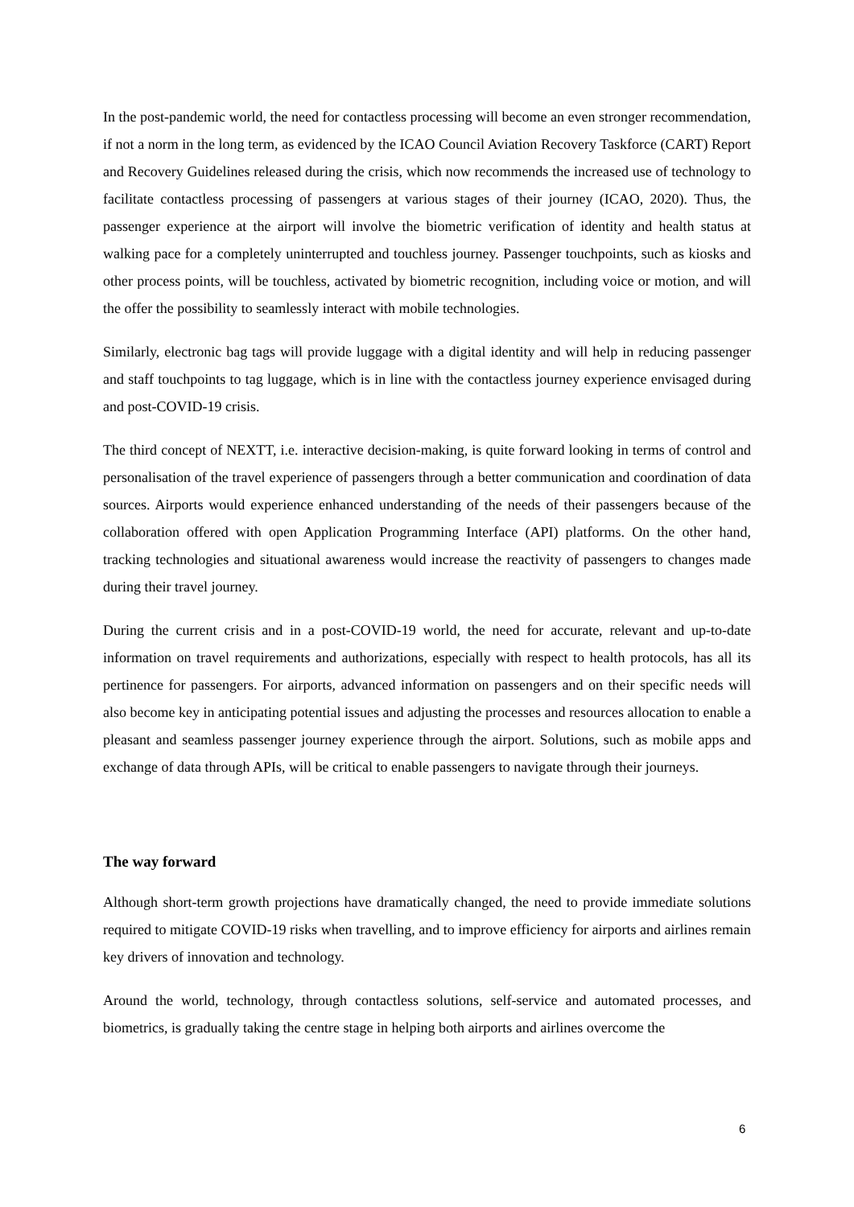In the post-pandemic world, the need for contactless processing will become an even stronger recommendation, if not a norm in the long term, as evidenced by the ICAO Council Aviation Recovery Taskforce (CART) Report and Recovery Guidelines released during the crisis, which now recommends the increased use of technology to facilitate contactless processing of passengers at various stages of their journey (ICAO, 2020). Thus, the passenger experience at the airport will involve the biometric verification of identity and health status at walking pace for a completely uninterrupted and touchless journey. Passenger touchpoints, such as kiosks and other process points, will be touchless, activated by biometric recognition, including voice or motion, and will the offer the possibility to seamlessly interact with mobile technologies.
Similarly, electronic bag tags will provide luggage with a digital identity and will help in reducing passenger and staff touchpoints to tag luggage, which is in line with the contactless journey experience envisaged during and post-COVID-19 crisis.
The third concept of NEXTT, i.e. interactive decision-making, is quite forward looking in terms of control and personalisation of the travel experience of passengers through a better communication and coordination of data sources. Airports would experience enhanced understanding of the needs of their passengers because of the collaboration offered with open Application Programming Interface (API) platforms. On the other hand, tracking technologies and situational awareness would increase the reactivity of passengers to changes made during their travel journey.
During the current crisis and in a post-COVID-19 world, the need for accurate, relevant and up-to-date information on travel requirements and authorizations, especially with respect to health protocols, has all its pertinence for passengers. For airports, advanced information on passengers and on their specific needs will also become key in anticipating potential issues and adjusting the processes and resources allocation to enable a pleasant and seamless passenger journey experience through the airport. Solutions, such as mobile apps and exchange of data through APIs, will be critical to enable passengers to navigate through their journeys.
The way forward
Although short-term growth projections have dramatically changed, the need to provide immediate solutions required to mitigate COVID-19 risks when travelling, and to improve efficiency for airports and airlines remain key drivers of innovation and technology.
Around the world, technology, through contactless solutions, self-service and automated processes, and biometrics, is gradually taking the centre stage in helping both airports and airlines overcome the
6